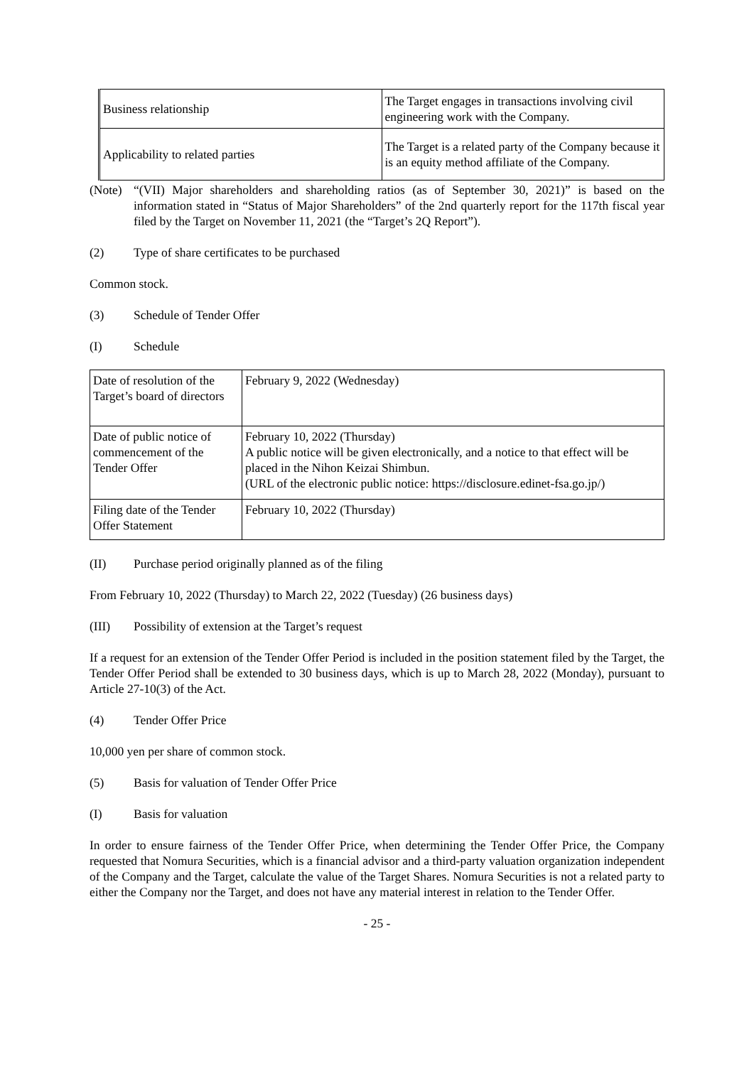| Business relationship | The Target engages in transactions involving civil engineering work with the Company. |
| Applicability to related parties | The Target is a related party of the Company because it is an equity method affiliate of the Company. |
(Note)
“(VII) Major shareholders and shareholding ratios (as of September 30, 2021)” is based on the information stated in “Status of Major Shareholders” of the 2nd quarterly report for the 117th fiscal year filed by the Target on November 11, 2021 (the “Target’s 2Q Report”).
(2) Type of share certificates to be purchased
Common stock.
(3) Schedule of Tender Offer
(I) Schedule
| Date of resolution of the Target’s board of directors | February 9, 2022 (Wednesday) |
| Date of public notice of commencement of the Tender Offer | February 10, 2022 (Thursday) A public notice will be given electronically, and a notice to that effect will be placed in the Nihon Keizai Shimbun. (URL of the electronic public notice: https://disclosure.edinet-fsa.go.jp/) |
| Filing date of the Tender Offer Statement | February 10, 2022 (Thursday) |
(II) Purchase period originally planned as of the filing
From February 10, 2022 (Thursday) to March 22, 2022 (Tuesday) (26 business days)
(III) Possibility of extension at the Target’s request
If a request for an extension of the Tender Offer Period is included in the position statement filed by the Target, the Tender Offer Period shall be extended to 30 business days, which is up to March 28, 2022 (Monday), pursuant to Article 27-10(3) of the Act.
(4) Tender Offer Price
10,000 yen per share of common stock.
(5) Basis for valuation of Tender Offer Price
(I) Basis for valuation
In order to ensure fairness of the Tender Offer Price, when determining the Tender Offer Price, the Company requested that Nomura Securities, which is a financial advisor and a third-party valuation organization independent of the Company and the Target, calculate the value of the Target Shares. Nomura Securities is not a related party to either the Company nor the Target, and does not have any material interest in relation to the Tender Offer.
- 25 -